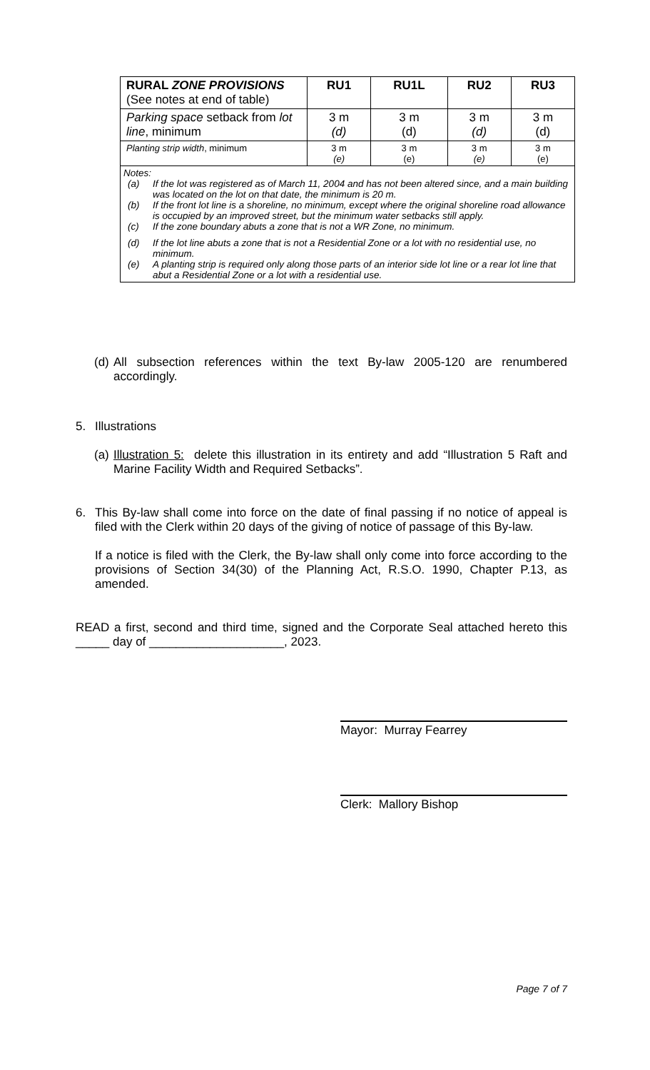| RURAL ZONE PROVISIONS (See notes at end of table) | RU1 | RU1L | RU2 | RU3 |
| --- | --- | --- | --- | --- |
| Parking space setback from lot line , minimum | 3 m (d) | 3 m (d) | 3 m (d) | 3 m (d) |
| Planting strip width , minimum | 3 m (e) | 3 m (e) | 3 m (e) | 3 m (e) |
| Notes: (a) If the lot was registered as of March 11, 2004 and has not been altered since, and a main building was located on the lot on that date, the minimum is 20 m. (b) If the front lot line is a shoreline, no minimum, except where the original shoreline road allowance is occupied by an improved street, but the minimum water setbacks still apply. (c) If the zone boundary abuts a zone that is not a WR Zone, no minimum. (d) If the lot line abuts a zone that is not a Residential Zone or a lot with no residential use, no minimum. (e) A planting strip is required only along those parts of an interior side lot line or a rear lot line that abut a Residential Zone or a lot with a residential use. | | | | |
(d)
All subsection references within the text By-law 2005-120 are renumbered accordingly.
5. Illustrations
(a)
Illustration 5: delete this illustration in its entirety and add “Illustration 5 Raft and Marine Facility Width and Required Setbacks”.
6. This By-law shall come into force on the date of final passing if no notice of appeal is filed with the Clerk within 20 days of the giving of notice of passage of this By-law.
If a notice is filed with the Clerk, the By-law shall only come into force according to the provisions of Section 34(30) of the Planning Act, R.S.O. 1990, Chapter P.13, as amended.
READ a first, second and third time, signed and the Corporate Seal attached hereto this _____ day of ____________________, 2023.
Mayor: Murray Fearrey
Clerk: Mallory Bishop
Page 7 of 7